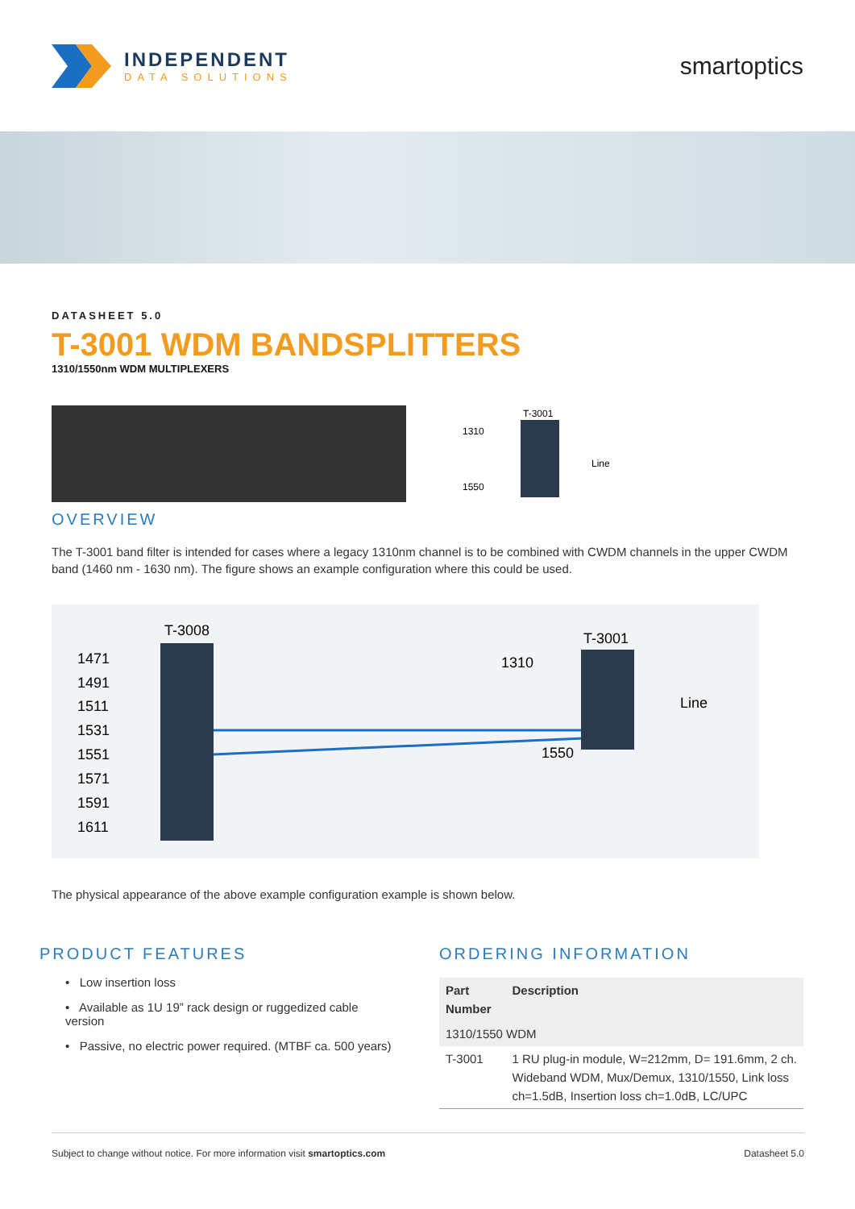INDEPENDENT
DATA SOLUTIONS
smartoptics
DATASHEET 5.0
T-3001 WDM BANDSPLITTERS
1310/1550nm WDM MULTIPLEXERS
T-3001
1310
1550
Line
OVERVIEW
The T-3001 band filter is intended for cases where a legacy 1310nm channel is to be combined with CWDM channels in the upper CWDM band (1460 nm - 1630 nm). The figure shows an example configuration where this could be used.
T-3008
1471
1491
1511
1531
1551
1571
1591
1611
T-3001
1310
1550
Line
The physical appearance of the above example configuration example is shown below.
PRODUCT FEATURES
• Low insertion loss
• Available as 1U 19” rack design or ruggedized cable version
• Passive, no electric power required. (MTBF ca. 500 years)
ORDERING INFORMATION
| Part Number | Description |
| --- | --- |
| 1310/1550 WDM | |
| T-3001 | 1 RU plug-in module, W=212mm, D= 191.6mm, 2 ch. Wideband WDM, Mux/Demux, 1310/1550, Link loss ch=1.5dB, Insertion loss ch=1.0dB, LC/UPC |
Subject to change without notice. For more information visit smartoptics.com Datasheet 5.0